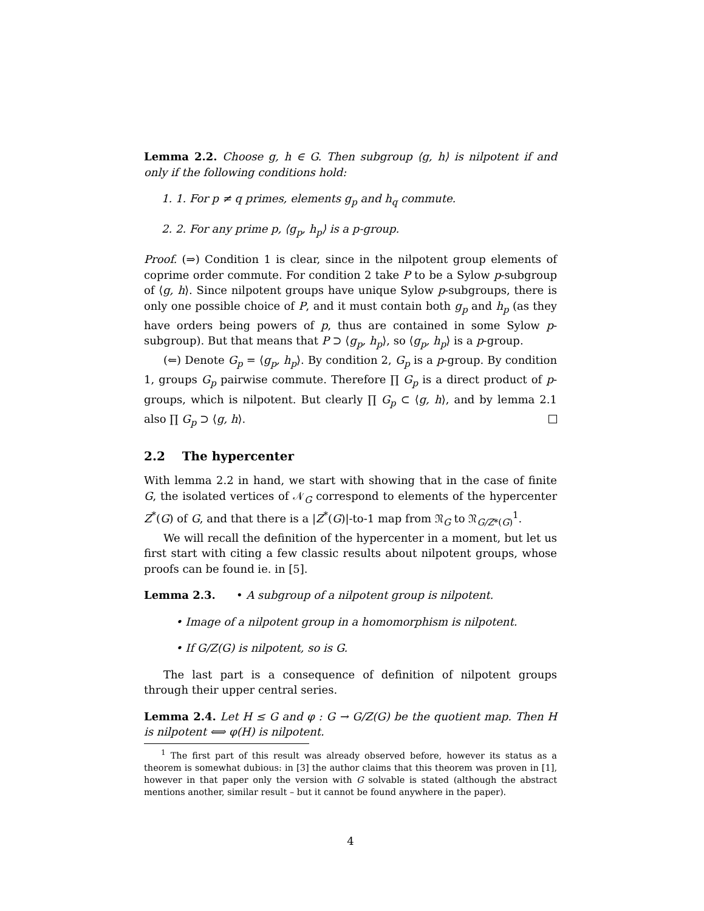Lemma 2.2. Choose g, h ∈ G. Then subgroup ⟨g, h⟩ is nilpotent if and only if the following conditions hold:
1. 1. For p ≠ q primes, elements g<sub>p</sub> and h<sub>q</sub> commute.
2. 2. For any prime p, ⟨g<sub>p</sub>, h<sub>p</sub>⟩ is a p-group.
Proof. (⇒) Condition 1 is clear, since in the nilpotent group elements of coprime order commute. For condition 2 take P to be a Sylow p-subgroup of ⟨g, h⟩. Since nilpotent groups have unique Sylow p-subgroups, there is only one possible choice of P, and it must contain both g<sub>p</sub> and h<sub>p</sub> (as they have orders being powers of p, thus are contained in some Sylow p-subgroup). But that means that P ⊃ ⟨g<sub>p</sub>, h<sub>p</sub>⟩, so ⟨g<sub>p</sub>, h<sub>p</sub>⟩ is a p-group.
(⇐) Denote G<sub>p</sub> = ⟨g<sub>p</sub>, h<sub>p</sub>⟩. By condition 2, G<sub>p</sub> is a p-group. By condition 1, groups G<sub>p</sub> pairwise commute. Therefore ∏ G<sub>p</sub> is a direct product of p-groups, which is nilpotent. But clearly ∏ G<sub>p</sub> ⊂ ⟨g, h⟩, and by lemma 2.1 also ∏ G<sub>p</sub> ⊃ ⟨g, h⟩.
2.2 The hypercenter
With lemma 2.2 in hand, we start with showing that in the case of finite G, the isolated vertices of 𝒩<sub>G</sub> correspond to elements of the hypercenter Z<sup>*</sup>(G) of G, and that there is a |Z<sup>*</sup>(G)|-to-1 map from 𝔑<sub>G</sub> to 𝔑<sub>G/Z*(G)</sub><sup>1</sup>.
We will recall the definition of the hypercenter in a moment, but let us first start with citing a few classic results about nilpotent groups, whose proofs can be found ie. in [5].
Lemma 2.3. • A subgroup of a nilpotent group is nilpotent.
• Image of a nilpotent group in a homomorphism is nilpotent.
• If G/Z(G) is nilpotent, so is G.
The last part is a consequence of definition of nilpotent groups through their upper central series.
Lemma 2.4. Let H ≤ G and φ : G → G/Z(G) be the quotient map. Then H is nilpotent ⟺ φ(H) is nilpotent.
<sup>1</sup> The first part of this result was already observed before, however its status as a theorem is somewhat dubious: in [3] the author claims that this theorem was proven in [1], however in that paper only the version with G solvable is stated (although the abstract mentions another, similar result – but it cannot be found anywhere in the paper).
4